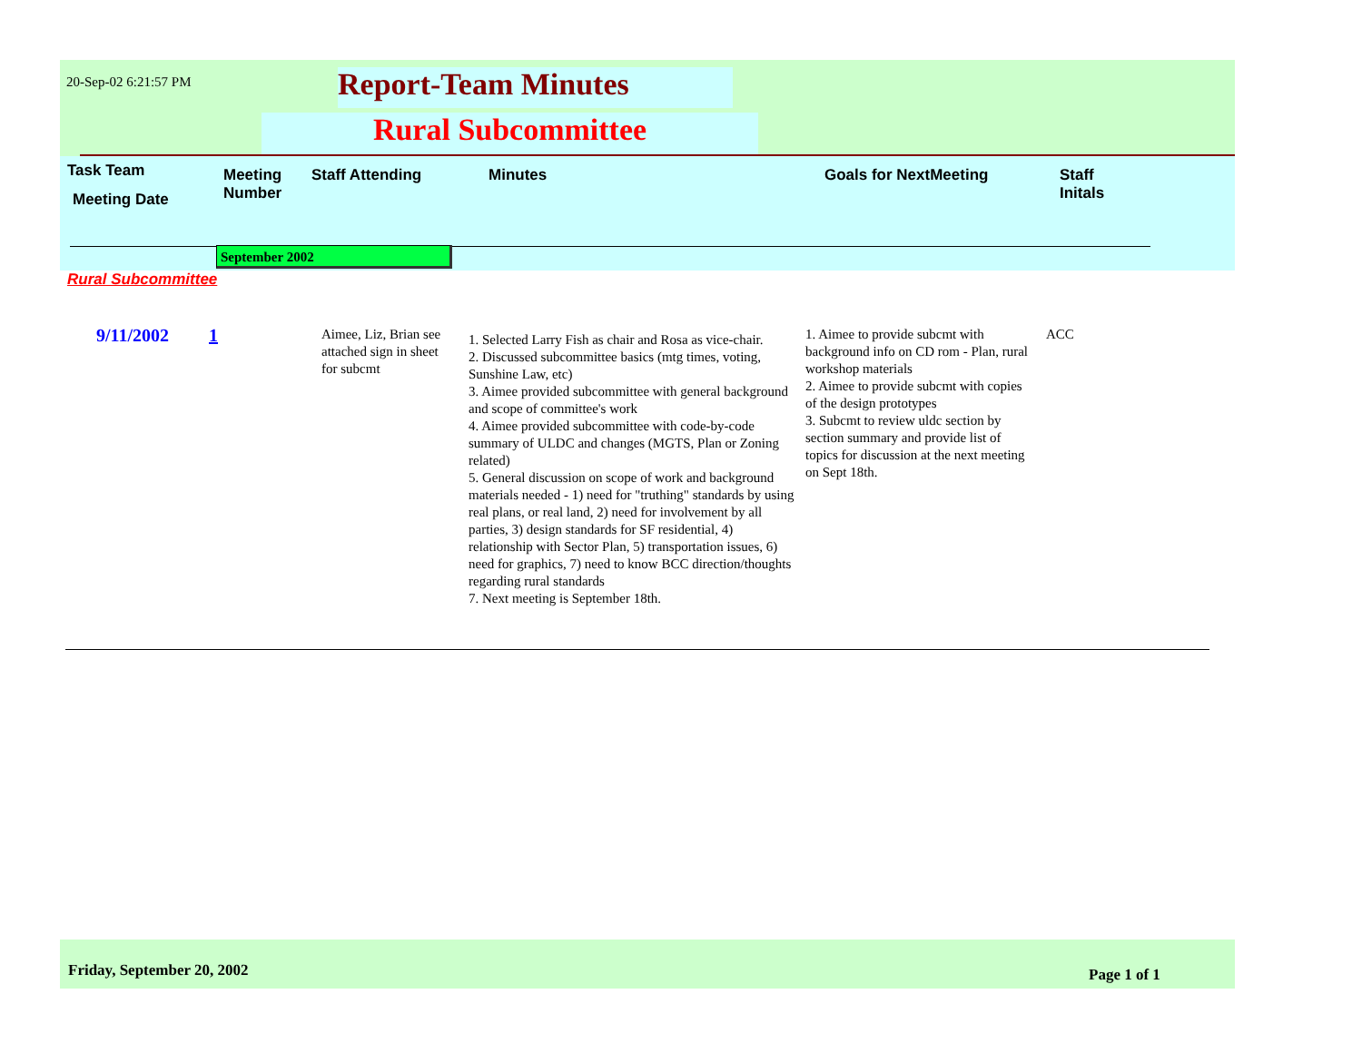20-Sep-02 6:21:57 PM Report-Team Minutes
Rural Subcommittee
Task Team
Meeting Date
Meeting
Number
Staff Attending Minutes Goals for NextMeeting
Staff
Initals
September 2002
Rural Subcommittee
9/11/2002 1
Aimee, Liz, Brian see attached sign in sheet for subcmt
1. Selected Larry Fish as chair and Rosa as vice-chair.
2. Discussed subcommittee basics (mtg times, voting, Sunshine Law, etc)
3. Aimee provided subcommittee with general background and scope of committee's work
4. Aimee provided subcommittee with code-by-code summary of ULDC and changes (MGTS, Plan or Zoning related)
5. General discussion on scope of work and background materials needed - 1) need for "truthing" standards by using real plans, or real land, 2) need for involvement by all parties, 3) design standards for SF residential, 4) relationship with Sector Plan, 5) transportation issues, 6) need for graphics, 7) need to know BCC direction/thoughts regarding rural standards
7. Next meeting is September 18th.
1. Aimee to provide subcmt with background info on CD rom - Plan, rural workshop materials
2. Aimee to provide subcmt with copies of the design prototypes
3. Subcmt to review uldc section by section summary and provide list of topics for discussion at the next meeting on Sept 18th.
ACC
Friday, September 20, 2002 Page 1 of 1